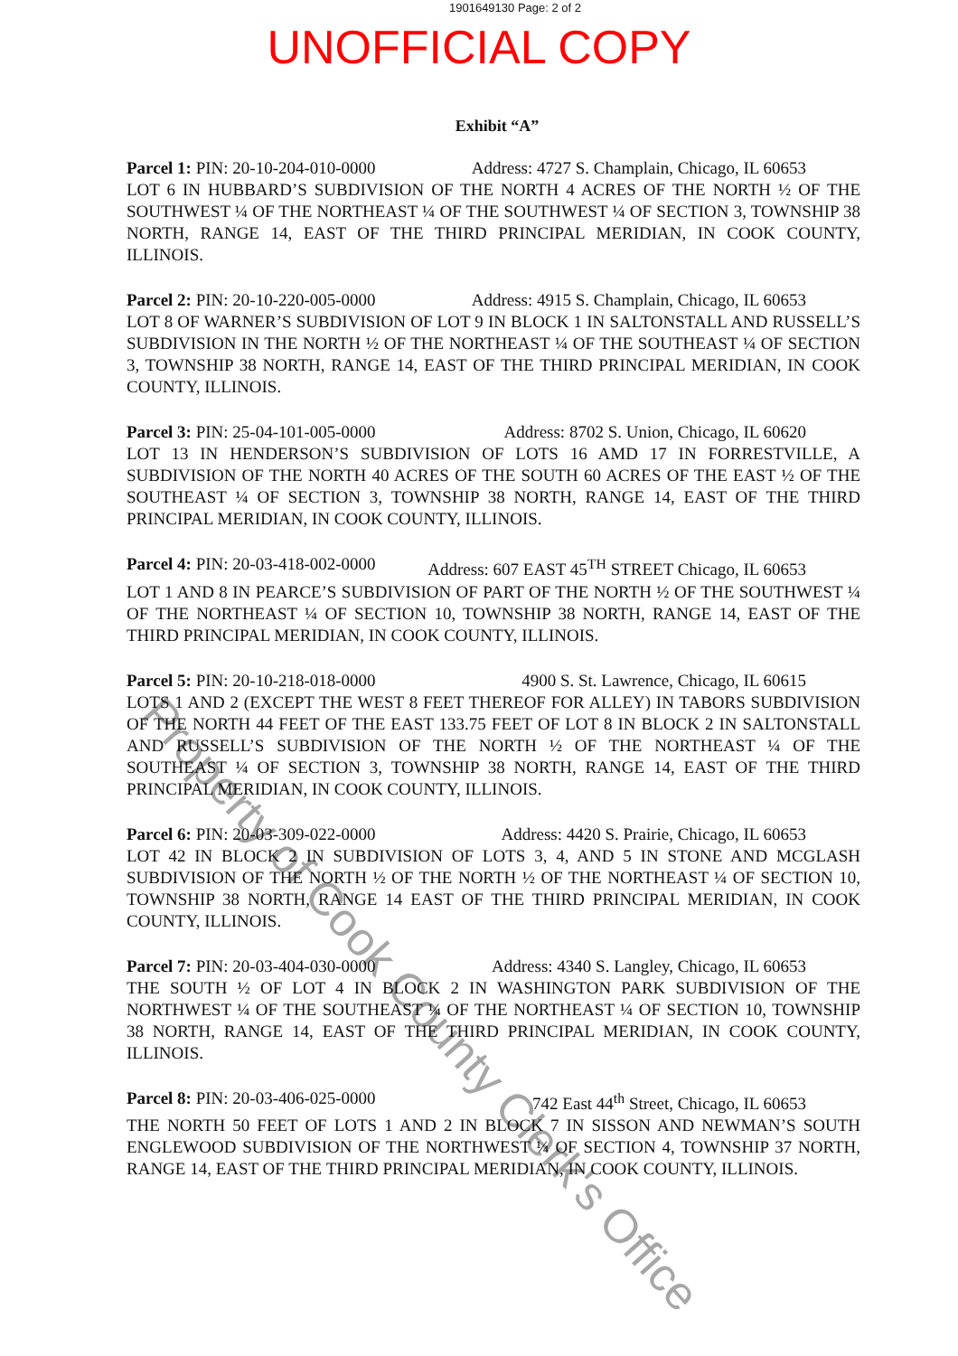1901649130 Page: 2 of 2
UNOFFICIAL COPY
Exhibit “A”
Parcel 1: PIN: 20-10-204-010-0000 Address: 4727 S. Champlain, Chicago, IL 60653
LOT 6 IN HUBBARD’S SUBDIVISION OF THE NORTH 4 ACRES OF THE NORTH ½ OF THE SOUTHWEST ¼ OF THE NORTHEAST ¼ OF THE SOUTHWEST ¼ OF SECTION 3, TOWNSHIP 38 NORTH, RANGE 14, EAST OF THE THIRD PRINCIPAL MERIDIAN, IN COOK COUNTY, ILLINOIS.
Parcel 2: PIN: 20-10-220-005-0000 Address: 4915 S. Champlain, Chicago, IL 60653
LOT 8 OF WARNER’S SUBDIVISION OF LOT 9 IN BLOCK 1 IN SALTONSTALL AND RUSSELL’S SUBDIVISION IN THE NORTH ½ OF THE NORTHEAST ¼ OF THE SOUTHEAST ¼ OF SECTION 3, TOWNSHIP 38 NORTH, RANGE 14, EAST OF THE THIRD PRINCIPAL MERIDIAN, IN COOK COUNTY, ILLINOIS.
Parcel 3: PIN: 25-04-101-005-0000 Address: 8702 S. Union, Chicago, IL 60620
LOT 13 IN HENDERSON’S SUBDIVISION OF LOTS 16 AMD 17 IN FORRESTVILLE, A SUBDIVISION OF THE NORTH 40 ACRES OF THE SOUTH 60 ACRES OF THE EAST ½ OF THE SOUTHEAST ¼ OF SECTION 3, TOWNSHIP 38 NORTH, RANGE 14, EAST OF THE THIRD PRINCIPAL MERIDIAN, IN COOK COUNTY, ILLINOIS.
Parcel 4: PIN: 20-03-418-002-0000 Address: 607 EAST 45<sup>TH</sup> STREET Chicago, IL 60653
LOT 1 AND 8 IN PEARCE’S SUBDIVISION OF PART OF THE NORTH ½ OF THE SOUTHWEST ¼ OF THE NORTHEAST ¼ OF SECTION 10, TOWNSHIP 38 NORTH, RANGE 14, EAST OF THE THIRD PRINCIPAL MERIDIAN, IN COOK COUNTY, ILLINOIS.
Parcel 5: PIN: 20-10-218-018-0000 4900 S. St. Lawrence, Chicago, IL 60615
LOTS 1 AND 2 (EXCEPT THE WEST 8 FEET THEREOF FOR ALLEY) IN TABORS SUBDIVISION OF THE NORTH 44 FEET OF THE EAST 133.75 FEET OF LOT 8 IN BLOCK 2 IN SALTONSTALL AND RUSSELL’S SUBDIVISION OF THE NORTH ½ OF THE NORTHEAST ¼ OF THE SOUTHEAST ¼ OF SECTION 3, TOWNSHIP 38 NORTH, RANGE 14, EAST OF THE THIRD PRINCIPAL MERIDIAN, IN COOK COUNTY, ILLINOIS.
Parcel 6: PIN: 20-03-309-022-0000 Address: 4420 S. Prairie, Chicago, IL 60653
LOT 42 IN BLOCK 2 IN SUBDIVISION OF LOTS 3, 4, AND 5 IN STONE AND MCGLASH SUBDIVISION OF THE NORTH ½ OF THE NORTH ½ OF THE NORTHEAST ¼ OF SECTION 10, TOWNSHIP 38 NORTH, RANGE 14 EAST OF THE THIRD PRINCIPAL MERIDIAN, IN COOK COUNTY, ILLINOIS.
Parcel 7: PIN: 20-03-404-030-0000 Address: 4340 S. Langley, Chicago, IL 60653
THE SOUTH ½ OF LOT 4 IN BLOCK 2 IN WASHINGTON PARK SUBDIVISION OF THE NORTHWEST ¼ OF THE SOUTHEAST ¼ OF THE NORTHEAST ¼ OF SECTION 10, TOWNSHIP 38 NORTH, RANGE 14, EAST OF THE THIRD PRINCIPAL MERIDIAN, IN COOK COUNTY, ILLINOIS.
Parcel 8: PIN: 20-03-406-025-0000 742 East 44<sup>th</sup> Street, Chicago, IL 60653
THE NORTH 50 FEET OF LOTS 1 AND 2 IN BLOCK 7 IN SISSON AND NEWMAN’S SOUTH ENGLEWOOD SUBDIVISION OF THE NORTHWEST ¼ OF SECTION 4, TOWNSHIP 37 NORTH, RANGE 14, EAST OF THE THIRD PRINCIPAL MERIDIAN, IN COOK COUNTY, ILLINOIS.
Property of Cook County Clerk's Office